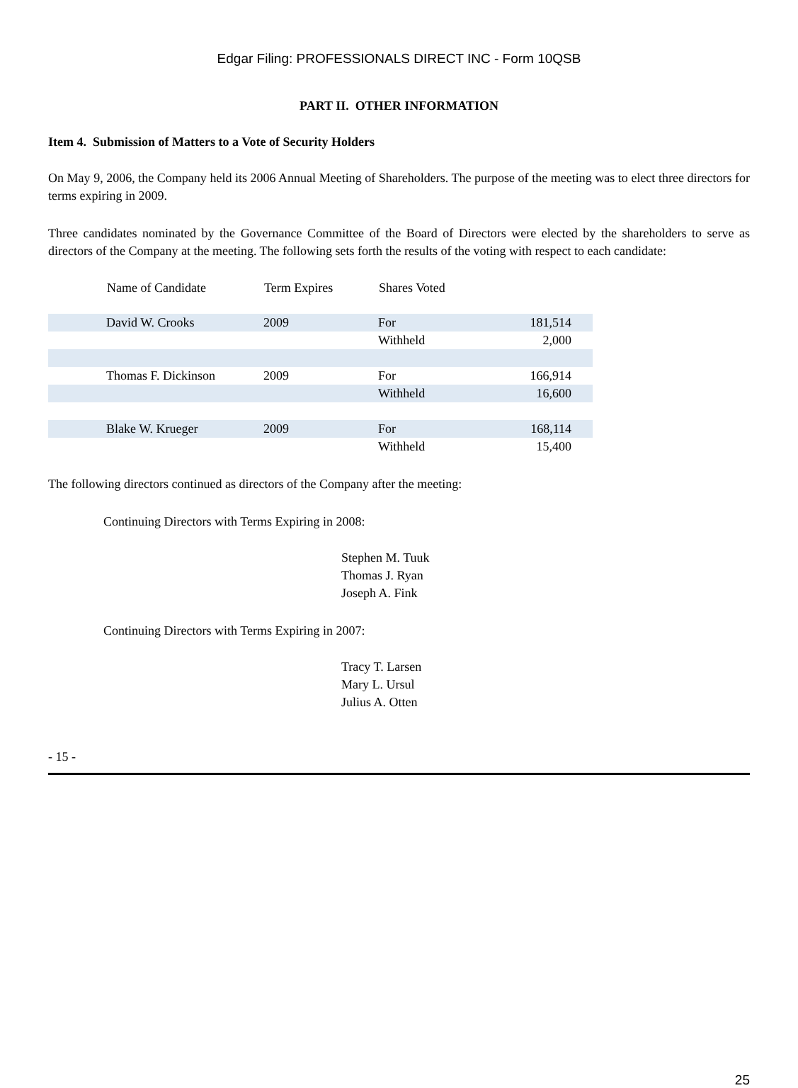Edgar Filing: PROFESSIONALS DIRECT INC - Form 10QSB
PART II. OTHER INFORMATION
Item 4. Submission of Matters to a Vote of Security Holders
On May 9, 2006, the Company held its 2006 Annual Meeting of Shareholders. The purpose of the meeting was to elect three directors for terms expiring in 2009.
Three candidates nominated by the Governance Committee of the Board of Directors were elected by the shareholders to serve as directors of the Company at the meeting. The following sets forth the results of the voting with respect to each candidate:
| | Name of Candidate | Term Expires | Shares Voted | |
| --- | --- | --- | --- | --- |
| | David W. Crooks | 2009 | For | 181,514 |
| | | | Withheld | 2,000 |
| | Thomas F. Dickinson | 2009 | For | 166,914 |
| | | | Withheld | 16,600 |
| | Blake W. Krueger | 2009 | For | 168,114 |
| | | | Withheld | 15,400 |
The following directors continued as directors of the Company after the meeting:
Continuing Directors with Terms Expiring in 2008:
Stephen M. Tuuk
Thomas J. Ryan
Joseph A. Fink
Continuing Directors with Terms Expiring in 2007:
Tracy T. Larsen
Mary L. Ursul
Julius A. Otten
- 15 -
25